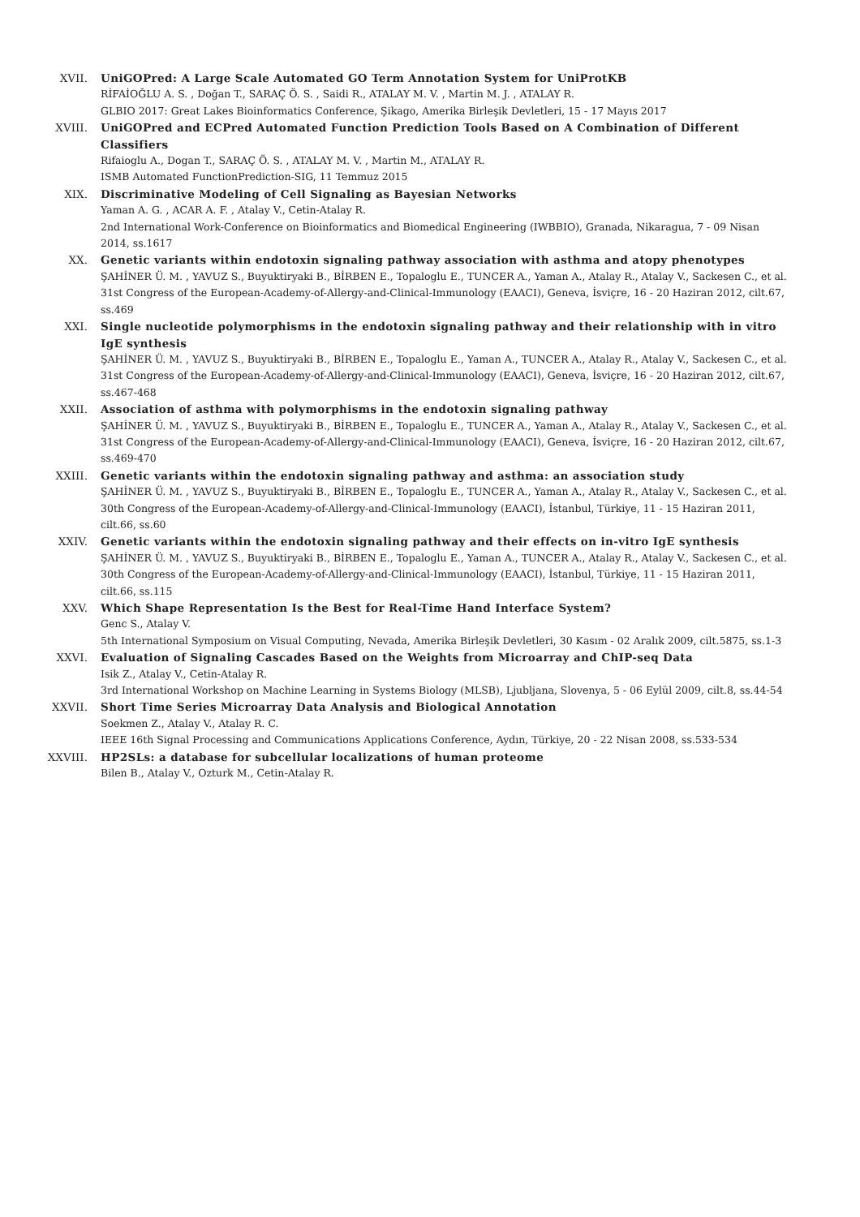XVII. UniGOPred: A Large Scale Automated GO Term Annotation System for UniProtKB
RİFAİOĞLU A. S. , Doğan T., SARAÇ Ö. S. , Saidi R., ATALAY M. V. , Martin M. J. , ATALAY R.
GLBIO 2017: Great Lakes Bioinformatics Conference, Şikago, Amerika Birleşik Devletleri, 15 - 17 Mayıs 2017
XVIII. UniGOPred and ECPred Automated Function Prediction Tools Based on A Combination of Different Classifiers
Rifaioglu A., Dogan T., SARAÇ Ö. S. , ATALAY M. V. , Martin M., ATALAY R.
ISMB Automated FunctionPrediction-SIG, 11 Temmuz 2015
XIX. Discriminative Modeling of Cell Signaling as Bayesian Networks
Yaman A. G. , ACAR A. F. , Atalay V., Cetin-Atalay R.
2nd International Work-Conference on Bioinformatics and Biomedical Engineering (IWBBIO), Granada, Nikaragua, 7 - 09 Nisan 2014, ss.1617
XX. Genetic variants within endotoxin signaling pathway association with asthma and atopy phenotypes
ŞAHİNER Ü. M. , YAVUZ S., Buyuktiryaki B., BİRBEN E., Topaloglu E., TUNCER A., Yaman A., Atalay R., Atalay V., Sackesen C., et al.
31st Congress of the European-Academy-of-Allergy-and-Clinical-Immunology (EAACI), Geneva, İsviçre, 16 - 20 Haziran 2012, cilt.67, ss.469
XXI. Single nucleotide polymorphisms in the endotoxin signaling pathway and their relationship with in vitro IgE synthesis
ŞAHİNER Ü. M. , YAVUZ S., Buyuktiryaki B., BİRBEN E., Topaloglu E., Yaman A., TUNCER A., Atalay R., Atalay V., Sackesen C., et al.
31st Congress of the European-Academy-of-Allergy-and-Clinical-Immunology (EAACI), Geneva, İsviçre, 16 - 20 Haziran 2012, cilt.67, ss.467-468
XXII. Association of asthma with polymorphisms in the endotoxin signaling pathway
ŞAHİNER Ü. M. , YAVUZ S., Buyuktiryaki B., BİRBEN E., Topaloglu E., TUNCER A., Yaman A., Atalay R., Atalay V., Sackesen C., et al.
31st Congress of the European-Academy-of-Allergy-and-Clinical-Immunology (EAACI), Geneva, İsviçre, 16 - 20 Haziran 2012, cilt.67, ss.469-470
XXIII. Genetic variants within the endotoxin signaling pathway and asthma: an association study
ŞAHİNER Ü. M. , YAVUZ S., Buyuktiryaki B., BİRBEN E., Topaloglu E., TUNCER A., Yaman A., Atalay R., Atalay V., Sackesen C., et al.
30th Congress of the European-Academy-of-Allergy-and-Clinical-Immunology (EAACI), İstanbul, Türkiye, 11 - 15 Haziran 2011, cilt.66, ss.60
XXIV. Genetic variants within the endotoxin signaling pathway and their effects on in-vitro IgE synthesis
ŞAHİNER Ü. M. , YAVUZ S., Buyuktiryaki B., BİRBEN E., Topaloglu E., Yaman A., TUNCER A., Atalay R., Atalay V., Sackesen C., et al.
30th Congress of the European-Academy-of-Allergy-and-Clinical-Immunology (EAACI), İstanbul, Türkiye, 11 - 15 Haziran 2011, cilt.66, ss.115
XXV. Which Shape Representation Is the Best for Real-Time Hand Interface System?
Genc S., Atalay V.
5th International Symposium on Visual Computing, Nevada, Amerika Birleşik Devletleri, 30 Kasım - 02 Aralık 2009, cilt.5875, ss.1-3
XXVI. Evaluation of Signaling Cascades Based on the Weights from Microarray and ChIP-seq Data
Isik Z., Atalay V., Cetin-Atalay R.
3rd International Workshop on Machine Learning in Systems Biology (MLSB), Ljubljana, Slovenya, 5 - 06 Eylül 2009, cilt.8, ss.44-54
XXVII. Short Time Series Microarray Data Analysis and Biological Annotation
Soekmen Z., Atalay V., Atalay R. C.
IEEE 16th Signal Processing and Communications Applications Conference, Aydın, Türkiye, 20 - 22 Nisan 2008, ss.533-534
XXVIII. HP2SLs: a database for subcellular localizations of human proteome
Bilen B., Atalay V., Ozturk M., Cetin-Atalay R.